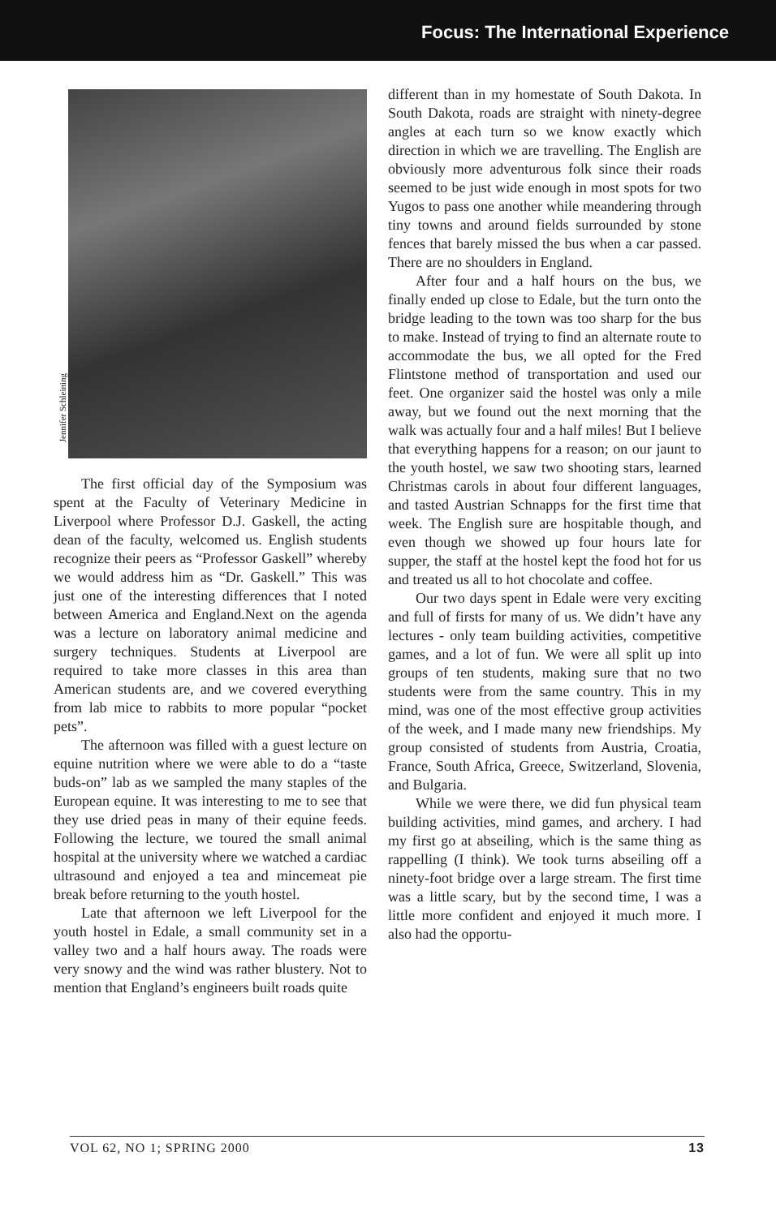Focus: The International Experience
Jennifer Schleining
The first official day of the Symposium was spent at the Faculty of Veterinary Medicine in Liverpool where Professor D.J. Gaskell, the acting dean of the faculty, welcomed us. English students recognize their peers as “Professor Gaskell” whereby we would address him as “Dr. Gaskell.” This was just one of the interesting differences that I noted between America and England.Next on the agenda was a lecture on laboratory animal medicine and surgery techniques. Students at Liverpool are required to take more classes in this area than American students are, and we covered everything from lab mice to rabbits to more popular “pocket pets”.
The afternoon was filled with a guest lecture on equine nutrition where we were able to do a “taste buds-on” lab as we sampled the many staples of the European equine. It was interesting to me to see that they use dried peas in many of their equine feeds. Following the lecture, we toured the small animal hospital at the university where we watched a cardiac ultrasound and enjoyed a tea and mincemeat pie break before returning to the youth hostel.
Late that afternoon we left Liverpool for the youth hostel in Edale, a small community set in a valley two and a half hours away. The roads were very snowy and the wind was rather blustery. Not to mention that England’s engineers built roads quite
different than in my homestate of South Dakota. In South Dakota, roads are straight with ninety-degree angles at each turn so we know exactly which direction in which we are travelling. The English are obviously more adventurous folk since their roads seemed to be just wide enough in most spots for two Yugos to pass one another while meandering through tiny towns and around fields surrounded by stone fences that barely missed the bus when a car passed. There are no shoulders in England.
After four and a half hours on the bus, we finally ended up close to Edale, but the turn onto the bridge leading to the town was too sharp for the bus to make. Instead of trying to find an alternate route to accommodate the bus, we all opted for the Fred Flintstone method of transportation and used our feet. One organizer said the hostel was only a mile away, but we found out the next morning that the walk was actually four and a half miles! But I believe that everything happens for a reason; on our jaunt to the youth hostel, we saw two shooting stars, learned Christmas carols in about four different languages, and tasted Austrian Schnapps for the first time that week. The English sure are hospitable though, and even though we showed up four hours late for supper, the staff at the hostel kept the food hot for us and treated us all to hot chocolate and coffee.
Our two days spent in Edale were very exciting and full of firsts for many of us. We didn’t have any lectures - only team building activities, competitive games, and a lot of fun. We were all split up into groups of ten students, making sure that no two students were from the same country. This in my mind, was one of the most effective group activities of the week, and I made many new friendships. My group consisted of students from Austria, Croatia, France, South Africa, Greece, Switzerland, Slovenia, and Bulgaria.
While we were there, we did fun physical team building activities, mind games, and archery. I had my first go at abseiling, which is the same thing as rappelling (I think). We took turns abseiling off a ninety-foot bridge over a large stream. The first time was a little scary, but by the second time, I was a little more confident and enjoyed it much more. I also had the opportu-
VOL 62, NO 1; SPRING 2000 13